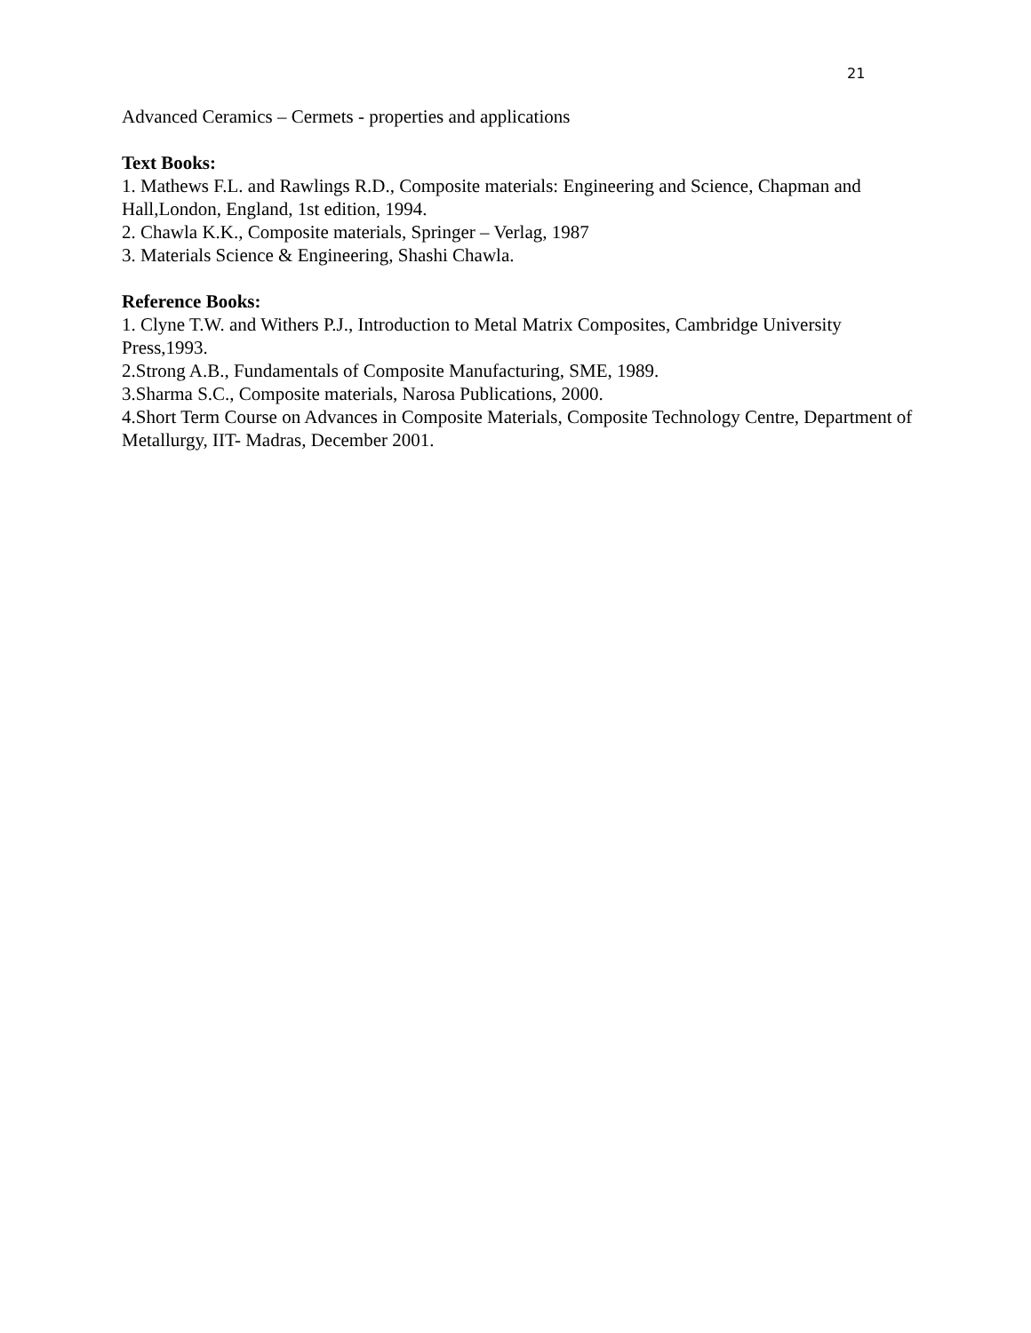21
Advanced Ceramics – Cermets - properties and applications
Text Books:
1. Mathews F.L. and Rawlings R.D., Composite materials: Engineering and Science, Chapman and Hall,London, England, 1st edition, 1994.
2. Chawla K.K., Composite materials, Springer – Verlag, 1987
3. Materials Science & Engineering, Shashi Chawla.
Reference Books:
1. Clyne T.W. and Withers P.J., Introduction to Metal Matrix Composites, Cambridge University Press,1993.
2.Strong A.B., Fundamentals of Composite Manufacturing, SME, 1989.
3.Sharma S.C., Composite materials, Narosa Publications, 2000.
4.Short Term Course on Advances in Composite Materials, Composite Technology Centre, Department of Metallurgy, IIT- Madras, December 2001.